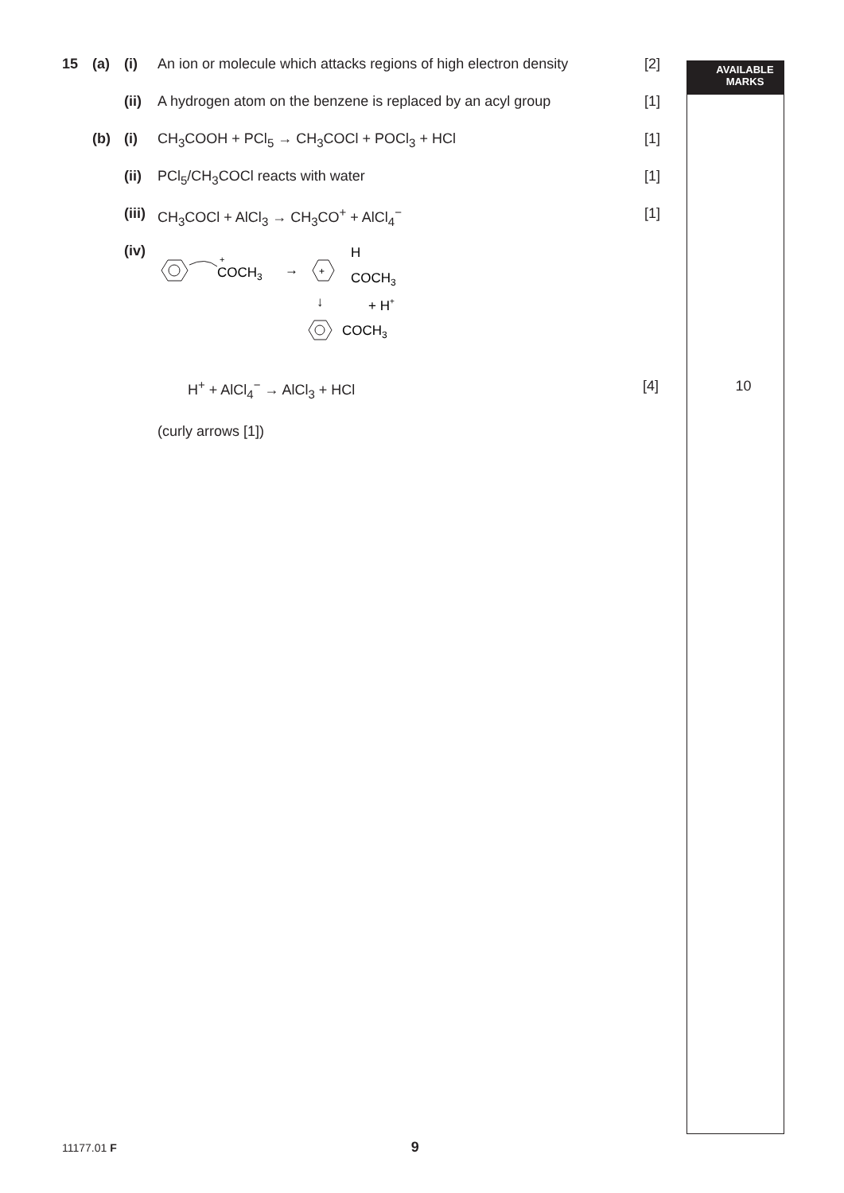15 (a) (i) An ion or molecule which attacks regions of high electron density [2] AVAILABLE
MARKS
(ii) A hydrogen atom on the benzene is replaced by an acyl group [1]
(b) (i) CH<sub>3</sub>COOH + PCl<sub>5</sub> → CH<sub>3</sub>COCl + POCl<sub>3</sub> + HCl [1]
(ii) PCl<sub>5</sub>/CH<sub>3</sub>COCl reacts with water [1]
(iii) CH<sub>3</sub>COCl + AlCl<sub>3</sub> → CH<sub>3</sub>CO<sup>+</sup> + AlCl<sub>4</sub><sup>−</sup> [1]
(iv)
COCH3
+
→
+
H
COCH3
↓
+ H+
COCH3
H<sup>+</sup> + AlCl<sub>4</sub><sup>−</sup> → AlCl<sub>3</sub> + HCl [4] 10
(curly arrows [1])
11177.01 F 9